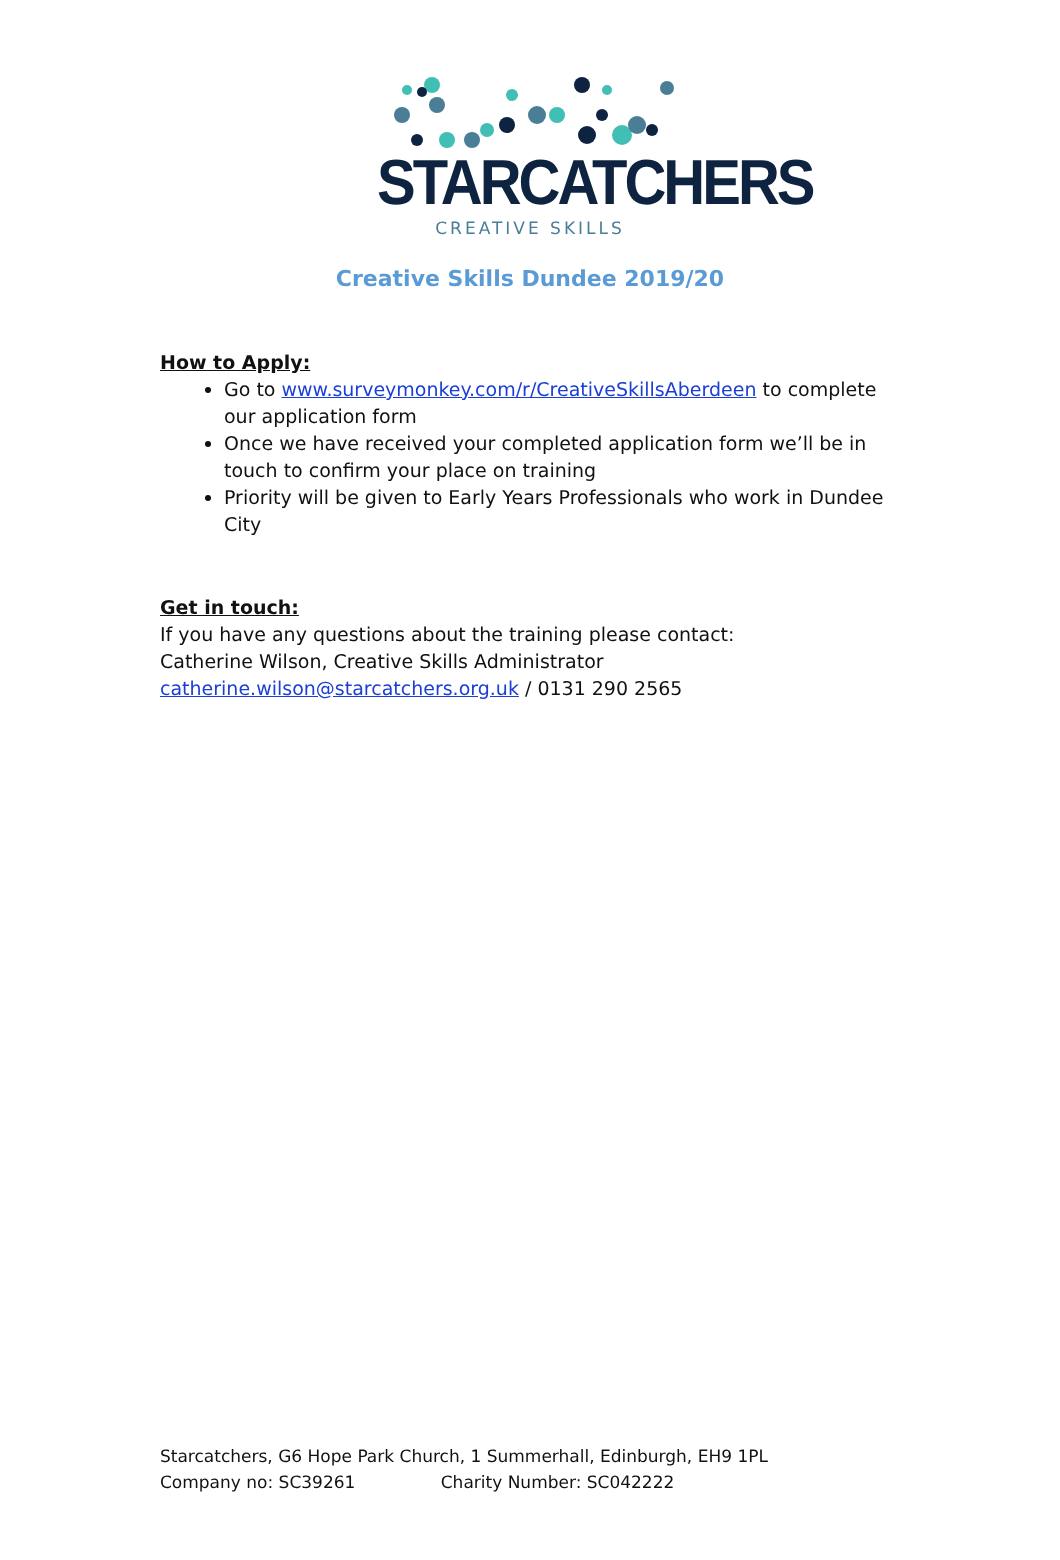STARCATCHERS
CREATIVE SKILLS
Creative Skills Dundee 2019/20
How to Apply:
Go to www.surveymonkey.com/r/CreativeSkillsAberdeen to complete our application form
Once we have received your completed application form we’ll be in touch to confirm your place on training
Priority will be given to Early Years Professionals who work in Dundee City
Get in touch:
If you have any questions about the training please contact:
Catherine Wilson, Creative Skills Administrator
catherine.wilson@starcatchers.org.uk / 0131 290 2565
Starcatchers, G6 Hope Park Church, 1 Summerhall, Edinburgh, EH9 1PL
Company no: SC39261 Charity Number: SC042222